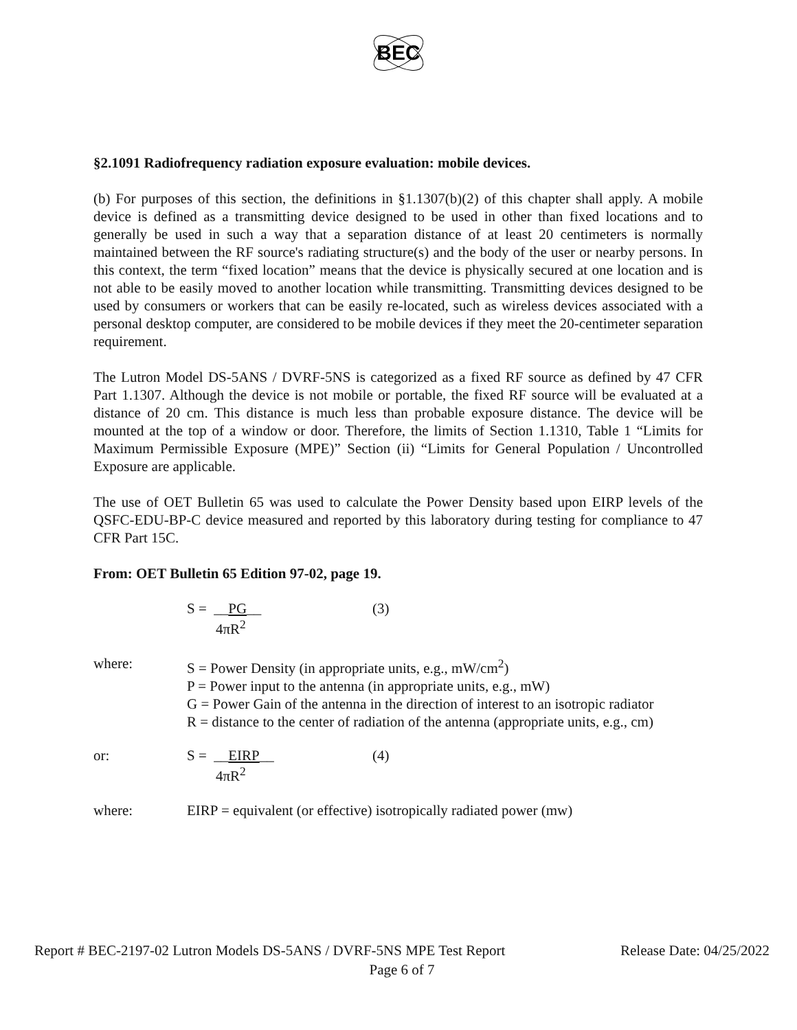BEC
§2.1091 Radiofrequency radiation exposure evaluation: mobile devices.
(b) For purposes of this section, the definitions in §1.1307(b)(2) of this chapter shall apply. A mobile device is defined as a transmitting device designed to be used in other than fixed locations and to generally be used in such a way that a separation distance of at least 20 centimeters is normally maintained between the RF source's radiating structure(s) and the body of the user or nearby persons. In this context, the term “fixed location” means that the device is physically secured at one location and is not able to be easily moved to another location while transmitting. Transmitting devices designed to be used by consumers or workers that can be easily re-located, such as wireless devices associated with a personal desktop computer, are considered to be mobile devices if they meet the 20-centimeter separation requirement.
The Lutron Model DS-5ANS / DVRF-5NS is categorized as a fixed RF source as defined by 47 CFR Part 1.1307. Although the device is not mobile or portable, the fixed RF source will be evaluated at a distance of 20 cm. This distance is much less than probable exposure distance. The device will be mounted at the top of a window or door. Therefore, the limits of Section 1.1310, Table 1 “Limits for Maximum Permissible Exposure (MPE)” Section (ii) “Limits for General Population / Uncontrolled Exposure are applicable.
The use of OET Bulletin 65 was used to calculate the Power Density based upon EIRP levels of the QSFC-EDU-BP-C device measured and reported by this laboratory during testing for compliance to 47 CFR Part 15C.
From: OET Bulletin 65 Edition 97-02, page 19.
S = __PG__
4πR<sup>2</sup>
(3)
where: S = Power Density (in appropriate units, e.g., mW/cm<sup>2</sup>)
P = Power input to the antenna (in appropriate units, e.g., mW)
G = Power Gain of the antenna in the direction of interest to an isotropic radiator
R = distance to the center of radiation of the antenna (appropriate units, e.g., cm)
or: S = __EIRP__
4πR<sup>2</sup>
(4)
where: EIRP = equivalent (or effective) isotropically radiated power (mw)
Report # BEC-2197-02 Lutron Models DS-5ANS / DVRF-5NS MPE Test Report Release Date: 04/25/2022
Page 6 of 7